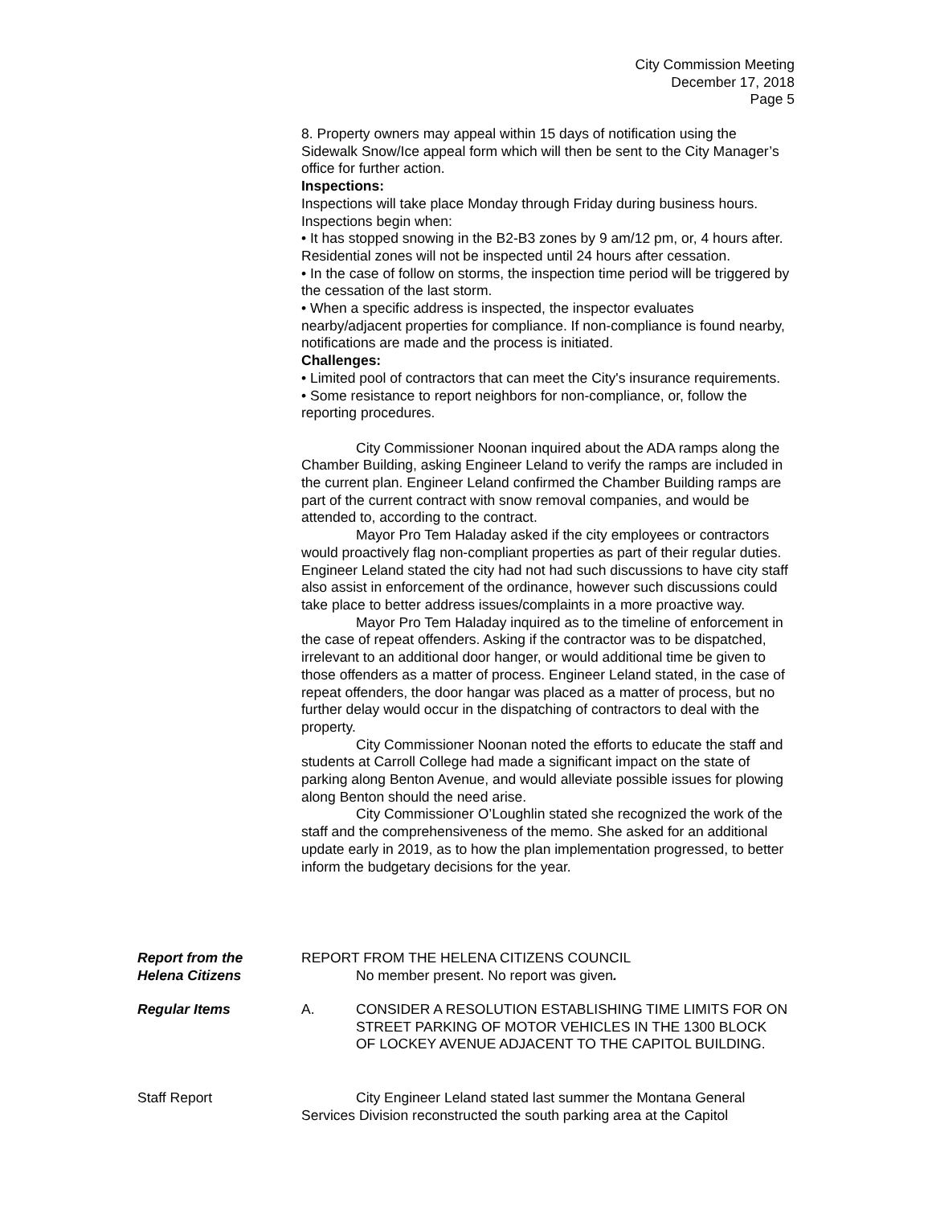City Commission Meeting
December 17, 2018
Page 5
8. Property owners may appeal within 15 days of notification using the Sidewalk Snow/Ice appeal form which will then be sent to the City Manager’s office for further action.
Inspections:
Inspections will take place Monday through Friday during business hours. Inspections begin when:
• It has stopped snowing in the B2-B3 zones by 9 am/12 pm, or, 4 hours after. Residential zones will not be inspected until 24 hours after cessation.
• In the case of follow on storms, the inspection time period will be triggered by the cessation of the last storm.
• When a specific address is inspected, the inspector evaluates nearby/adjacent properties for compliance. If non-compliance is found nearby, notifications are made and the process is initiated.
Challenges:
• Limited pool of contractors that can meet the City's insurance requirements.
• Some resistance to report neighbors for non-compliance, or, follow the reporting procedures.
City Commissioner Noonan inquired about the ADA ramps along the Chamber Building, asking Engineer Leland to verify the ramps are included in the current plan. Engineer Leland confirmed the Chamber Building ramps are part of the current contract with snow removal companies, and would be attended to, according to the contract.
Mayor Pro Tem Haladay asked if the city employees or contractors would proactively flag non-compliant properties as part of their regular duties. Engineer Leland stated the city had not had such discussions to have city staff also assist in enforcement of the ordinance, however such discussions could take place to better address issues/complaints in a more proactive way.
Mayor Pro Tem Haladay inquired as to the timeline of enforcement in the case of repeat offenders. Asking if the contractor was to be dispatched, irrelevant to an additional door hanger, or would additional time be given to those offenders as a matter of process. Engineer Leland stated, in the case of repeat offenders, the door hangar was placed as a matter of process, but no further delay would occur in the dispatching of contractors to deal with the property.
City Commissioner Noonan noted the efforts to educate the staff and students at Carroll College had made a significant impact on the state of parking along Benton Avenue, and would alleviate possible issues for plowing along Benton should the need arise.
City Commissioner O’Loughlin stated she recognized the work of the staff and the comprehensiveness of the memo. She asked for an additional update early in 2019, as to how the plan implementation progressed, to better inform the budgetary decisions for the year.
Report from the
Helena Citizens
REPORT FROM THE HELENA CITIZENS COUNCIL
No member present. No report was given.
Regular Items A. CONSIDER A RESOLUTION ESTABLISHING TIME LIMITS FOR ON STREET PARKING OF MOTOR VEHICLES IN THE 1300 BLOCK OF LOCKEY AVENUE ADJACENT TO THE CAPITOL BUILDING.
Staff Report City Engineer Leland stated last summer the Montana General Services Division reconstructed the south parking area at the Capitol